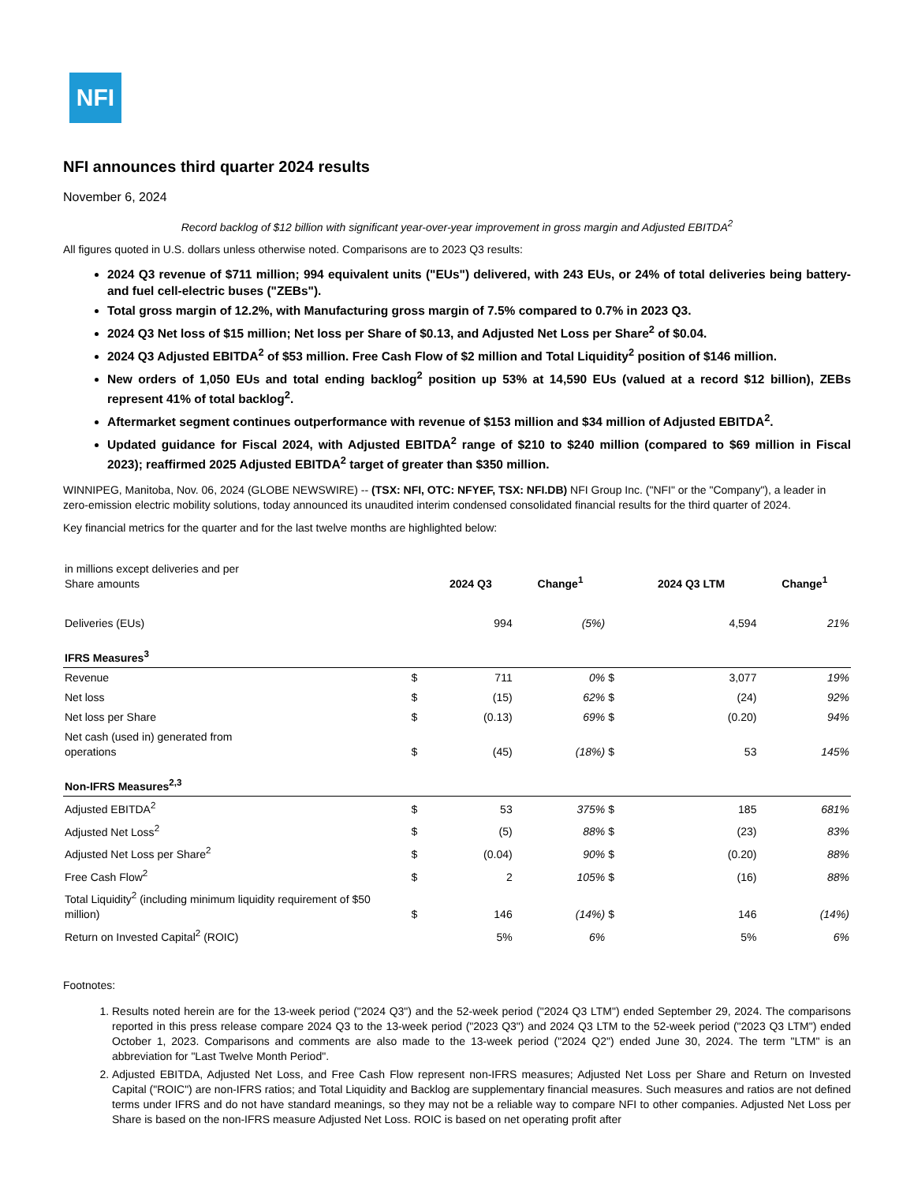NFI
NFI announces third quarter 2024 results
November 6, 2024
Record backlog of $12 billion with significant year-over-year improvement in gross margin and Adjusted EBITDA<sup>2</sup>
All figures quoted in U.S. dollars unless otherwise noted. Comparisons are to 2023 Q3 results:
2024 Q3 revenue of $711 million; 994 equivalent units ("EUs") delivered, with 243 EUs, or 24% of total deliveries being battery- and fuel cell-electric buses ("ZEBs").
Total gross margin of 12.2%, with Manufacturing gross margin of 7.5% compared to 0.7% in 2023 Q3.
2024 Q3 Net loss of $15 million; Net loss per Share of $0.13, and Adjusted Net Loss per Share<sup>2</sup> of $0.04.
2024 Q3 Adjusted EBITDA<sup>2</sup> of $53 million. Free Cash Flow of $2 million and Total Liquidity<sup>2</sup> position of $146 million.
New orders of 1,050 EUs and total ending backlog<sup>2</sup> position up 53% at 14,590 EUs (valued at a record $12 billion), ZEBs represent 41% of total backlog<sup>2</sup>.
Aftermarket segment continues outperformance with revenue of $153 million and $34 million of Adjusted EBITDA<sup>2</sup>.
Updated guidance for Fiscal 2024, with Adjusted EBITDA<sup>2</sup> range of $210 to $240 million (compared to $69 million in Fiscal 2023); reaffirmed 2025 Adjusted EBITDA<sup>2</sup> target of greater than $350 million.
WINNIPEG, Manitoba, Nov. 06, 2024 (GLOBE NEWSWIRE) -- (TSX: NFI, OTC: NFYEF, TSX: NFI.DB) NFI Group Inc. ("NFI" or the "Company"), a leader in zero-emission electric mobility solutions, today announced its unaudited interim condensed consolidated financial results for the third quarter of 2024.
Key financial metrics for the quarter and for the last twelve months are highlighted below:
| in millions except deliveries and per Share amounts | | 2024 Q3 | Change<sup>1</sup> | | 2024 Q3 LTM | Change<sup>1</sup> |
| Deliveries (EUs) | | 994 | (5%) | | 4,594 | 21% |
| IFRS Measures<sup>3</sup> | | | | | | |
| Revenue | $ | 711 | 0% | $ | 3,077 | 19% |
| Net loss | $ | (15) | 62% | $ | (24) | 92% |
| Net loss per Share | $ | (0.13) | 69% | $ | (0.20) | 94% |
| Net cash (used in) generated from operations | $ | (45) | (18%) | $ | 53 | 145% |
| Non-IFRS Measures<sup>2,3</sup> | | | | | | |
| Adjusted EBITDA<sup>2</sup> | $ | 53 | 375% | $ | 185 | 681% |
| Adjusted Net Loss<sup>2</sup> | $ | (5) | 88% | $ | (23) | 83% |
| Adjusted Net Loss per Share<sup>2</sup> | $ | (0.04) | 90% | $ | (0.20) | 88% |
| Free Cash Flow<sup>2</sup> | $ | 2 | 105% | $ | (16) | 88% |
| Total Liquidity<sup>2</sup> (including minimum liquidity requirement of $50 million) | $ | 146 | (14%) | $ | 146 | (14%) |
| Return on Invested Capital<sup>2</sup> (ROIC) | | 5% | 6% | | 5% | 6% |
Footnotes:
1. Results noted herein are for the 13-week period ("2024 Q3") and the 52-week period ("2024 Q3 LTM") ended September 29, 2024. The comparisons reported in this press release compare 2024 Q3 to the 13-week period ("2023 Q3") and 2024 Q3 LTM to the 52-week period ("2023 Q3 LTM") ended October 1, 2023. Comparisons and comments are also made to the 13-week period ("2024 Q2") ended June 30, 2024. The term "LTM" is an abbreviation for "Last Twelve Month Period".
2. Adjusted EBITDA, Adjusted Net Loss, and Free Cash Flow represent non-IFRS measures; Adjusted Net Loss per Share and Return on Invested Capital ("ROIC") are non-IFRS ratios; and Total Liquidity and Backlog are supplementary financial measures. Such measures and ratios are not defined terms under IFRS and do not have standard meanings, so they may not be a reliable way to compare NFI to other companies. Adjusted Net Loss per Share is based on the non-IFRS measure Adjusted Net Loss. ROIC is based on net operating profit after